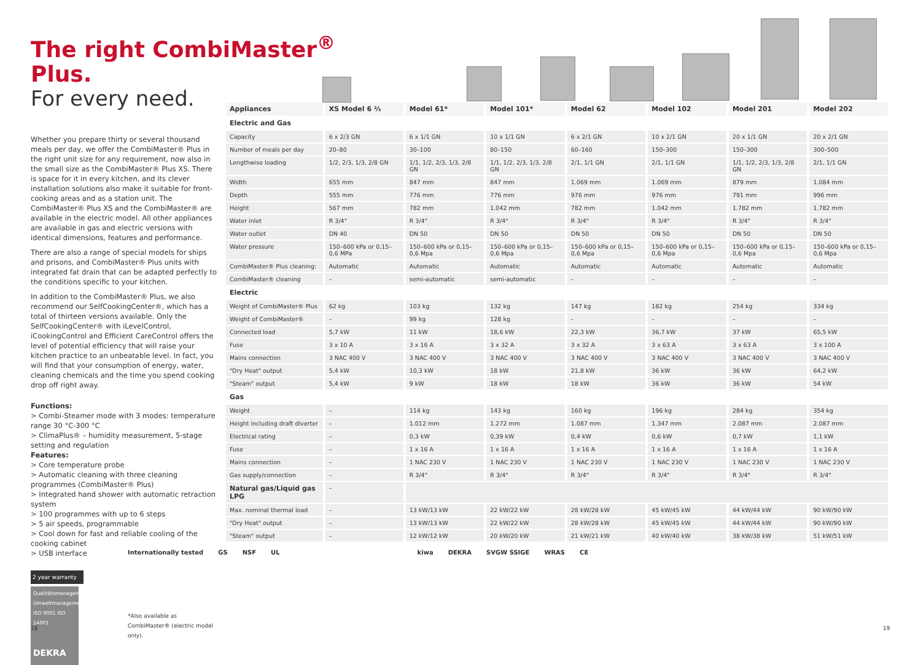The right CombiMaster<sup>®</sup> Plus.
For every need.
Whether you prepare thirty or several thousand meals per day, we offer the CombiMaster® Plus in the right unit size for any requirement, now also in the small size as the CombiMaster® Plus XS. There is space for it in every kitchen, and its clever installation solutions also make it suitable for front-cooking areas and as a station unit. The CombiMaster® Plus XS and the CombiMaster® are available in the electric model. All other appliances are available in gas and electric versions with identical dimensions, features and performance.
There are also a range of special models for ships and prisons, and CombiMaster® Plus units with integrated fat drain that can be adapted perfectly to the conditions specific to your kitchen.
In addition to the CombiMaster® Plus, we also recommend our SelfCookingCenter®, which has a total of thirteen versions available. Only the SelfCookingCenter® with iLevelControl, iCookingControl and Efficient CareControl offers the level of potential efficiency that will raise your kitchen practice to an unbeatable level. In fact, you will find that your consumption of energy, water, cleaning chemicals and the time you spend cooking drop off right away.
Functions:
> Combi-Steamer mode with 3 modes: temperature range 30 °C-300 °C
> ClimaPlus® – humidity measurement, 5-stage setting and regulation
Features:
> Core temperature probe
> Automatic cleaning with three cleaning programmes (CombiMaster® Plus)
> Integrated hand shower with automatic retraction system
> 100 programmes with up to 6 steps
> 5 air speeds, programmable
> Cool down for fast and reliable cooling of the cooking cabinet
> USB interface
2 year warranty
Qualitätsmanagement Umweltmanagement ISO 9001 ISO 14001
DEKRA
*Also available as CombiMaster® (electric model only).
| Appliances | XS Model 6 ⅔ | Model 61* | Model 101* | Model 62 | Model 102 | Model 201 | Model 202 |
| --- | --- | --- | --- | --- | --- | --- | --- |
| Electric and Gas | | | | | | | |
| Capacity | 6 x 2/3 GN | 6 x 1/1 GN | 10 x 1/1 GN | 6 x 2/1 GN | 10 x 2/1 GN | 20 x 1/1 GN | 20 x 2/1 GN |
| Number of meals per day | 20–80 | 30–100 | 80–150 | 60–160 | 150–300 | 150–300 | 300–500 |
| Lengthwise loading | 1/2, 2/3, 1/3, 2/8 GN | 1/1, 1/2, 2/3, 1/3, 2/8 GN | 1/1, 1/2, 2/3, 1/3, 2/8 GN | 2/1, 1/1 GN | 2/1, 1/1 GN | 1/1, 1/2, 2/3, 1/3, 2/8 GN | 2/1, 1/1 GN |
| Width | 655 mm | 847 mm | 847 mm | 1.069 mm | 1.069 mm | 879 mm | 1.084 mm |
| Depth | 555 mm | 776 mm | 776 mm | 976 mm | 976 mm | 791 mm | 996 mm |
| Height | 567 mm | 782 mm | 1.042 mm | 782 mm | 1.042 mm | 1.782 mm | 1.782 mm |
| Water inlet | R 3/4" | R 3/4" | R 3/4" | R 3/4" | R 3/4" | R 3/4" | R 3/4" |
| Water outlet | DN 40 | DN 50 | DN 50 | DN 50 | DN 50 | DN 50 | DN 50 |
| Water pressure | 150–600 kPa or 0,15–0,6 MPa | 150–600 kPa or 0,15–0,6 Mpa | 150–600 kPa or 0,15–0,6 Mpa | 150–600 kPa or 0,15–0,6 Mpa | 150–600 kPa or 0,15–0,6 Mpa | 150–600 kPa or 0,15–0,6 Mpa | 150–600 kPa or 0,15–0,6 Mpa |
| CombiMaster® Plus cleaning: | Automatic | Automatic | Automatic | Automatic | Automatic | Automatic | Automatic |
| CombiMaster® cleaning | – | semi-automatic | semi-automatic | – | – | – | – |
| Electric | | | | | | | |
| Weight of CombiMaster® Plus | 62 kg | 103 kg | 132 kg | 147 kg | 182 kg | 254 kg | 334 kg |
| Weight of CombiMaster® | – | 99 kg | 128 kg | – | – | – | – |
| Connected load | 5,7 kW | 11 kW | 18,6 kW | 22,3 kW | 36,7 kW | 37 kW | 65,5 kW |
| Fuse | 3 x 10 A | 3 x 16 A | 3 x 32 A | 3 x 32 A | 3 x 63 A | 3 x 63 A | 3 x 100 A |
| Mains connection | 3 NAC 400 V | 3 NAC 400 V | 3 NAC 400 V | 3 NAC 400 V | 3 NAC 400 V | 3 NAC 400 V | 3 NAC 400 V |
| "Dry Heat" output | 5,4 kW | 10,3 kW | 18 kW | 21,8 kW | 36 kW | 36 kW | 64,2 kW |
| "Steam" output | 5,4 kW | 9 kW | 18 kW | 18 kW | 36 kW | 36 kW | 54 kW |
| Gas | | | | | | | |
| Weight | – | 114 kg | 143 kg | 160 kg | 196 kg | 284 kg | 354 kg |
| Height including draft diverter | – | 1.012 mm | 1.272 mm | 1.087 mm | 1.347 mm | 2.087 mm | 2.087 mm |
| Electrical rating | – | 0,3 kW | 0,39 kW | 0,4 kW | 0,6 kW | 0,7 kW | 1,1 kW |
| Fuse | – | 1 x 16 A | 1 x 16 A | 1 x 16 A | 1 x 16 A | 1 x 16 A | 1 x 16 A |
| Mains connection | – | 1 NAC 230 V | 1 NAC 230 V | 1 NAC 230 V | 1 NAC 230 V | 1 NAC 230 V | 1 NAC 230 V |
| Gas supply/connection | – | R 3/4" | R 3/4" | R 3/4" | R 3/4" | R 3/4" | R 3/4" |
| Natural gas/Liquid gas LPG | – | | | | | | |
| Max. nominal thermal load | – | 13 kW/13 kW | 22 kW/22 kW | 28 kW/28 kW | 45 kW/45 kW | 44 kW/44 kW | 90 kW/90 kW |
| "Dry Heat" output | – | 13 kW/13 kW | 22 kW/22 kW | 28 kW/28 kW | 45 kW/45 kW | 44 kW/44 kW | 90 kW/90 kW |
| "Steam" output | – | 12 kW/12 kW | 20 kW/20 kW | 21 kW/21 kW | 40 kW/40 kW | 38 kW/38 kW | 51 kW/51 kW |
Internationally tested GS NSF UL kiwa DEKRA SVGW SSIGE WRAS CE
18 19